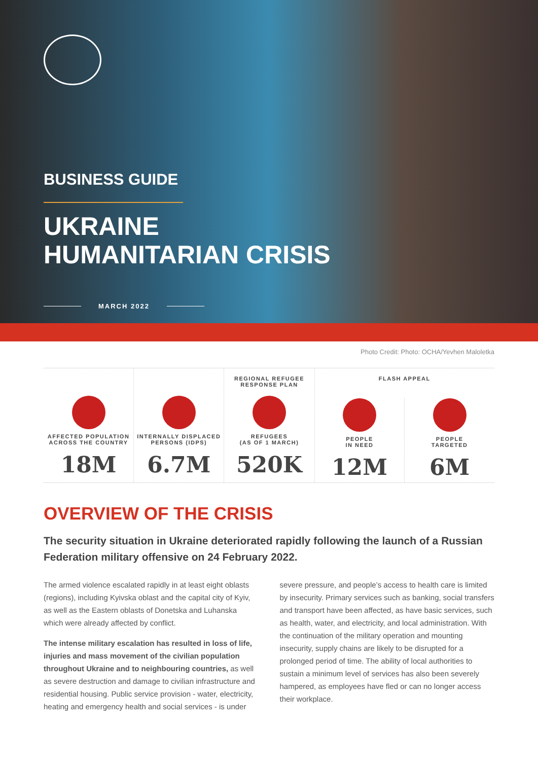BUSINESS GUIDE
UKRAINE
HUMANITARIAN CRISIS
MARCH 2022
Photo Credit: Photo: OCHA/Yevhen Maloletka
AFFECTED POPULATION
ACROSS THE COUNTRY
18M
INTERNALLY DISPLACED
PERSONS (IDPS)
6.7M
REGIONAL REFUGEE
RESPONSE PLAN
REFUGEES
(AS OF 1 MARCH)
520K
FLASH APPEAL
PEOPLE
IN NEED
12M
PEOPLE
TARGETED
6M
OVERVIEW OF THE CRISIS
The security situation in Ukraine deteriorated rapidly following the launch of a Russian Federation military offensive on 24 February 2022.
The armed violence escalated rapidly in at least eight oblasts (regions), including Kyivska oblast and the capital city of Kyiv, as well as the Eastern oblasts of Donetska and Luhanska which were already affected by conflict.
The intense military escalation has resulted in loss of life, injuries and mass movement of the civilian population throughout Ukraine and to neighbouring countries, as well as severe destruction and damage to civilian infrastructure and residential housing. Public service provision - water, electricity, heating and emergency health and social services - is under severe pressure, and people’s access to health care is limited by insecurity. Primary services such as banking, social transfers and transport have been affected, as have basic services, such as health, water, and electricity, and local administration. With the continuation of the military operation and mounting insecurity, supply chains are likely to be disrupted for a prolonged period of time. The ability of local authorities to sustain a minimum level of services has also been severely hampered, as employees have fled or can no longer access their workplace.